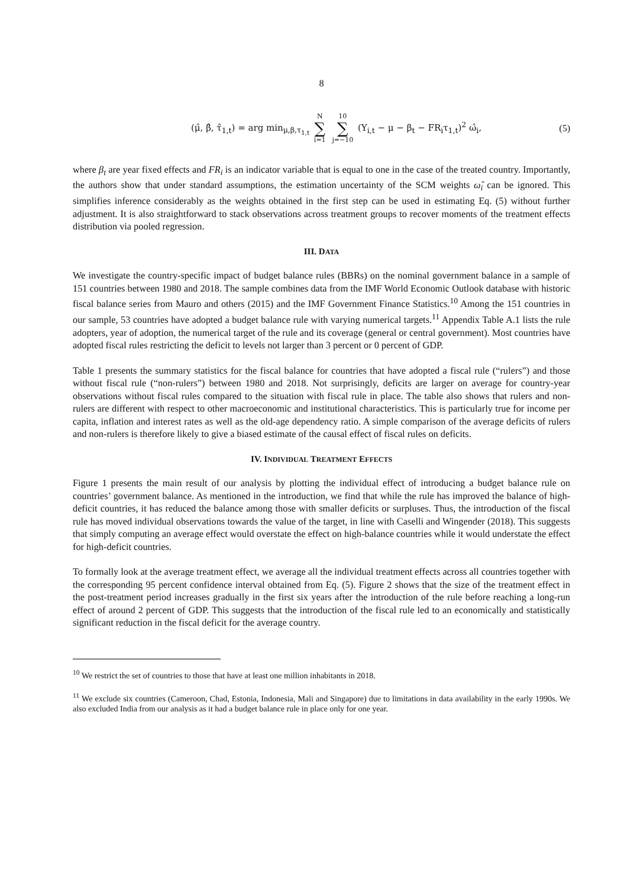8
(μ̂, β̂, τ̂<sub>1,t</sub>) = arg min<sub>μ,β,τ<sub>1,t</sub></sub> N ∑ i=1 10 ∑ j=−10 (Y<sub>i,t</sub> − μ − β<sub>t</sub> − FR<sub>i</sub>τ<sub>1,t</sub>)<sup>2</sup> ω̂<sub>i</sub>,
(5)
where β<sub>t</sub> are year fixed effects and FR<sub>i</sub> is an indicator variable that is equal to one in the case of the treated country. Importantly, the authors show that under standard assumptions, the estimation uncertainty of the SCM weights ω̂<sub>i</sub> can be ignored. This simplifies inference considerably as the weights obtained in the first step can be used in estimating Eq. (5) without further adjustment. It is also straightforward to stack observations across treatment groups to recover moments of the treatment effects distribution via pooled regression.
III. DATA
We investigate the country-specific impact of budget balance rules (BBRs) on the nominal government balance in a sample of 151 countries between 1980 and 2018. The sample combines data from the IMF World Economic Outlook database with historic fiscal balance series from Mauro and others (2015) and the IMF Government Finance Statistics.<sup>10</sup> Among the 151 countries in our sample, 53 countries have adopted a budget balance rule with varying numerical targets.<sup>11</sup> Appendix Table A.1 lists the rule adopters, year of adoption, the numerical target of the rule and its coverage (general or central government). Most countries have adopted fiscal rules restricting the deficit to levels not larger than 3 percent or 0 percent of GDP.
Table 1 presents the summary statistics for the fiscal balance for countries that have adopted a fiscal rule (“rulers”) and those without fiscal rule (“non-rulers”) between 1980 and 2018. Not surprisingly, deficits are larger on average for country-year observations without fiscal rules compared to the situation with fiscal rule in place. The table also shows that rulers and non-rulers are different with respect to other macroeconomic and institutional characteristics. This is particularly true for income per capita, inflation and interest rates as well as the old-age dependency ratio. A simple comparison of the average deficits of rulers and non-rulers is therefore likely to give a biased estimate of the causal effect of fiscal rules on deficits.
IV. INDIVIDUAL TREATMENT EFFECTS
Figure 1 presents the main result of our analysis by plotting the individual effect of introducing a budget balance rule on countries’ government balance. As mentioned in the introduction, we find that while the rule has improved the balance of high-deficit countries, it has reduced the balance among those with smaller deficits or surpluses. Thus, the introduction of the fiscal rule has moved individual observations towards the value of the target, in line with Caselli and Wingender (2018). This suggests that simply computing an average effect would overstate the effect on high-balance countries while it would understate the effect for high-deficit countries.
To formally look at the average treatment effect, we average all the individual treatment effects across all countries together with the corresponding 95 percent confidence interval obtained from Eq. (5). Figure 2 shows that the size of the treatment effect in the post-treatment period increases gradually in the first six years after the introduction of the rule before reaching a long-run effect of around 2 percent of GDP. This suggests that the introduction of the fiscal rule led to an economically and statistically significant reduction in the fiscal deficit for the average country.
<sup>10</sup> We restrict the set of countries to those that have at least one million inhabitants in 2018.
<sup>11</sup> We exclude six countries (Cameroon, Chad, Estonia, Indonesia, Mali and Singapore) due to limitations in data availability in the early 1990s. We also excluded India from our analysis as it had a budget balance rule in place only for one year.